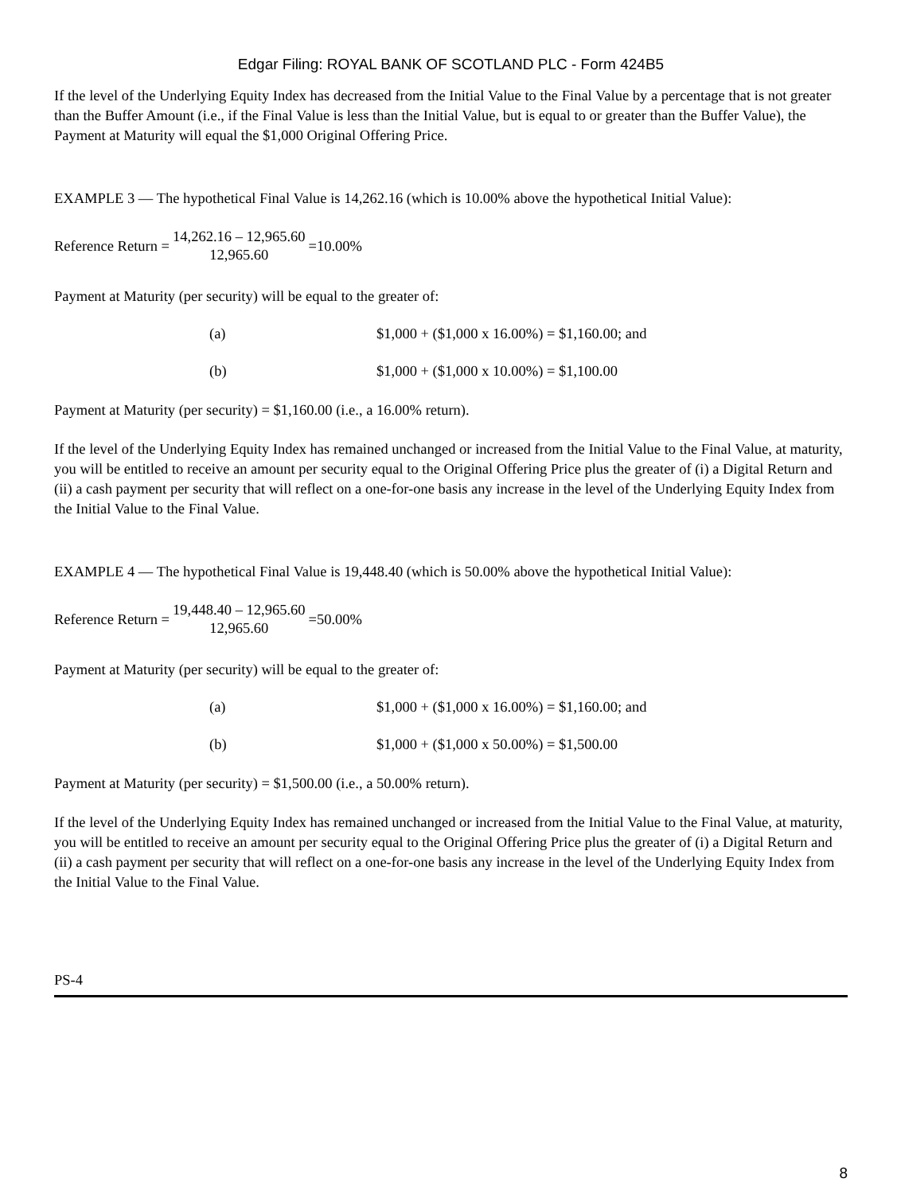Edgar Filing: ROYAL BANK OF SCOTLAND PLC - Form 424B5
If the level of the Underlying Equity Index has decreased from the Initial Value to the Final Value by a percentage that is not greater than the Buffer Amount (i.e., if the Final Value is less than the Initial Value, but is equal to or greater than the Buffer Value), the Payment at Maturity will equal the $1,000 Original Offering Price.
EXAMPLE 3 — The hypothetical Final Value is 14,262.16 (which is 10.00% above the hypothetical Initial Value):
Reference Return = 14,262.16 – 12,965.60
12,965.60 =10.00%
Payment at Maturity (per security) will be equal to the greater of:
(a) $1,000 + ($1,000 x 16.00%) = $1,160.00; and
(b) $1,000 + ($1,000 x 10.00%) = $1,100.00
Payment at Maturity (per security) = $1,160.00 (i.e., a 16.00% return).
If the level of the Underlying Equity Index has remained unchanged or increased from the Initial Value to the Final Value, at maturity, you will be entitled to receive an amount per security equal to the Original Offering Price plus the greater of (i) a Digital Return and (ii) a cash payment per security that will reflect on a one-for-one basis any increase in the level of the Underlying Equity Index from the Initial Value to the Final Value.
EXAMPLE 4 — The hypothetical Final Value is 19,448.40 (which is 50.00% above the hypothetical Initial Value):
Reference Return = 19,448.40 – 12,965.60
12,965.60 =50.00%
Payment at Maturity (per security) will be equal to the greater of:
(a) $1,000 + ($1,000 x 16.00%) = $1,160.00; and
(b) $1,000 + ($1,000 x 50.00%) = $1,500.00
Payment at Maturity (per security) = $1,500.00 (i.e., a 50.00% return).
If the level of the Underlying Equity Index has remained unchanged or increased from the Initial Value to the Final Value, at maturity, you will be entitled to receive an amount per security equal to the Original Offering Price plus the greater of (i) a Digital Return and (ii) a cash payment per security that will reflect on a one-for-one basis any increase in the level of the Underlying Equity Index from the Initial Value to the Final Value.
PS-4
8